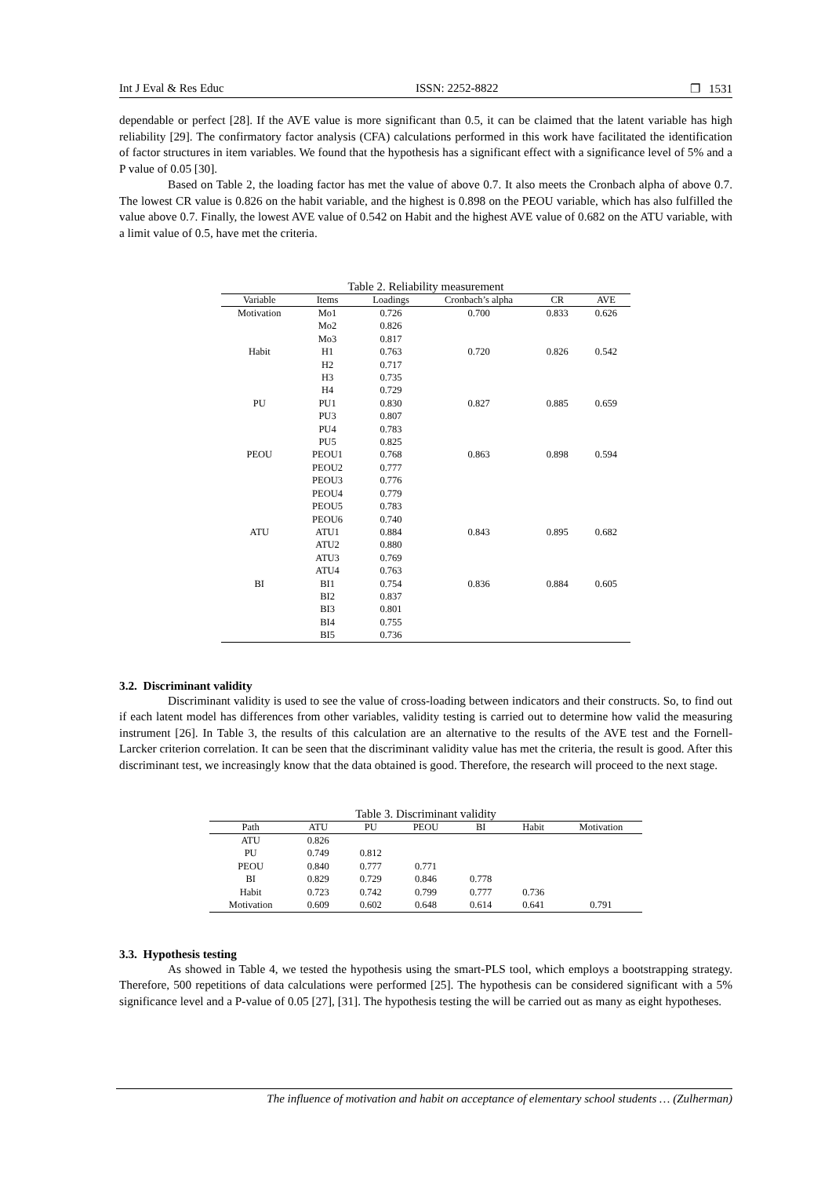Int J Eval & Res Educ ISSN: 2252-8822 ❐ 1531
dependable or perfect [28]. If the AVE value is more significant than 0.5, it can be claimed that the latent variable has high reliability [29]. The confirmatory factor analysis (CFA) calculations performed in this work have facilitated the identification of factor structures in item variables. We found that the hypothesis has a significant effect with a significance level of 5% and a P value of 0.05 [30].
Based on Table 2, the loading factor has met the value of above 0.7. It also meets the Cronbach alpha of above 0.7. The lowest CR value is 0.826 on the habit variable, and the highest is 0.898 on the PEOU variable, which has also fulfilled the value above 0.7. Finally, the lowest AVE value of 0.542 on Habit and the highest AVE value of 0.682 on the ATU variable, with a limit value of 0.5, have met the criteria.
Table 2. Reliability measurement
| Variable | Items | Loadings | Cronbach’s alpha | CR | AVE |
| --- | --- | --- | --- | --- | --- |
| Motivation | Mo1 | 0.726 | 0.700 | 0.833 | 0.626 |
| | Mo2 | 0.826 | | | |
| | Mo3 | 0.817 | | | |
| Habit | H1 | 0.763 | 0.720 | 0.826 | 0.542 |
| | H2 | 0.717 | | | |
| | H3 | 0.735 | | | |
| | H4 | 0.729 | | | |
| PU | PU1 | 0.830 | 0.827 | 0.885 | 0.659 |
| | PU3 | 0.807 | | | |
| | PU4 | 0.783 | | | |
| | PU5 | 0.825 | | | |
| PEOU | PEOU1 | 0.768 | 0.863 | 0.898 | 0.594 |
| | PEOU2 | 0.777 | | | |
| | PEOU3 | 0.776 | | | |
| | PEOU4 | 0.779 | | | |
| | PEOU5 | 0.783 | | | |
| | PEOU6 | 0.740 | | | |
| ATU | ATU1 | 0.884 | 0.843 | 0.895 | 0.682 |
| | ATU2 | 0.880 | | | |
| | ATU3 | 0.769 | | | |
| | ATU4 | 0.763 | | | |
| BI | BI1 | 0.754 | 0.836 | 0.884 | 0.605 |
| | BI2 | 0.837 | | | |
| | BI3 | 0.801 | | | |
| | BI4 | 0.755 | | | |
| | BI5 | 0.736 | | | |
3.2. Discriminant validity
Discriminant validity is used to see the value of cross-loading between indicators and their constructs. So, to find out if each latent model has differences from other variables, validity testing is carried out to determine how valid the measuring instrument [26]. In Table 3, the results of this calculation are an alternative to the results of the AVE test and the Fornell-Larcker criterion correlation. It can be seen that the discriminant validity value has met the criteria, the result is good. After this discriminant test, we increasingly know that the data obtained is good. Therefore, the research will proceed to the next stage.
Table 3. Discriminant validity
| Path | ATU | PU | PEOU | BI | Habit | Motivation |
| --- | --- | --- | --- | --- | --- | --- |
| ATU | 0.826 | | | | | |
| PU | 0.749 | 0.812 | | | | |
| PEOU | 0.840 | 0.777 | 0.771 | | | |
| BI | 0.829 | 0.729 | 0.846 | 0.778 | | |
| Habit | 0.723 | 0.742 | 0.799 | 0.777 | 0.736 | |
| Motivation | 0.609 | 0.602 | 0.648 | 0.614 | 0.641 | 0.791 |
3.3. Hypothesis testing
As showed in Table 4, we tested the hypothesis using the smart-PLS tool, which employs a bootstrapping strategy. Therefore, 500 repetitions of data calculations were performed [25]. The hypothesis can be considered significant with a 5% significance level and a P-value of 0.05 [27], [31]. The hypothesis testing the will be carried out as many as eight hypotheses.
The influence of motivation and habit on acceptance of elementary school students … (Zulherman)